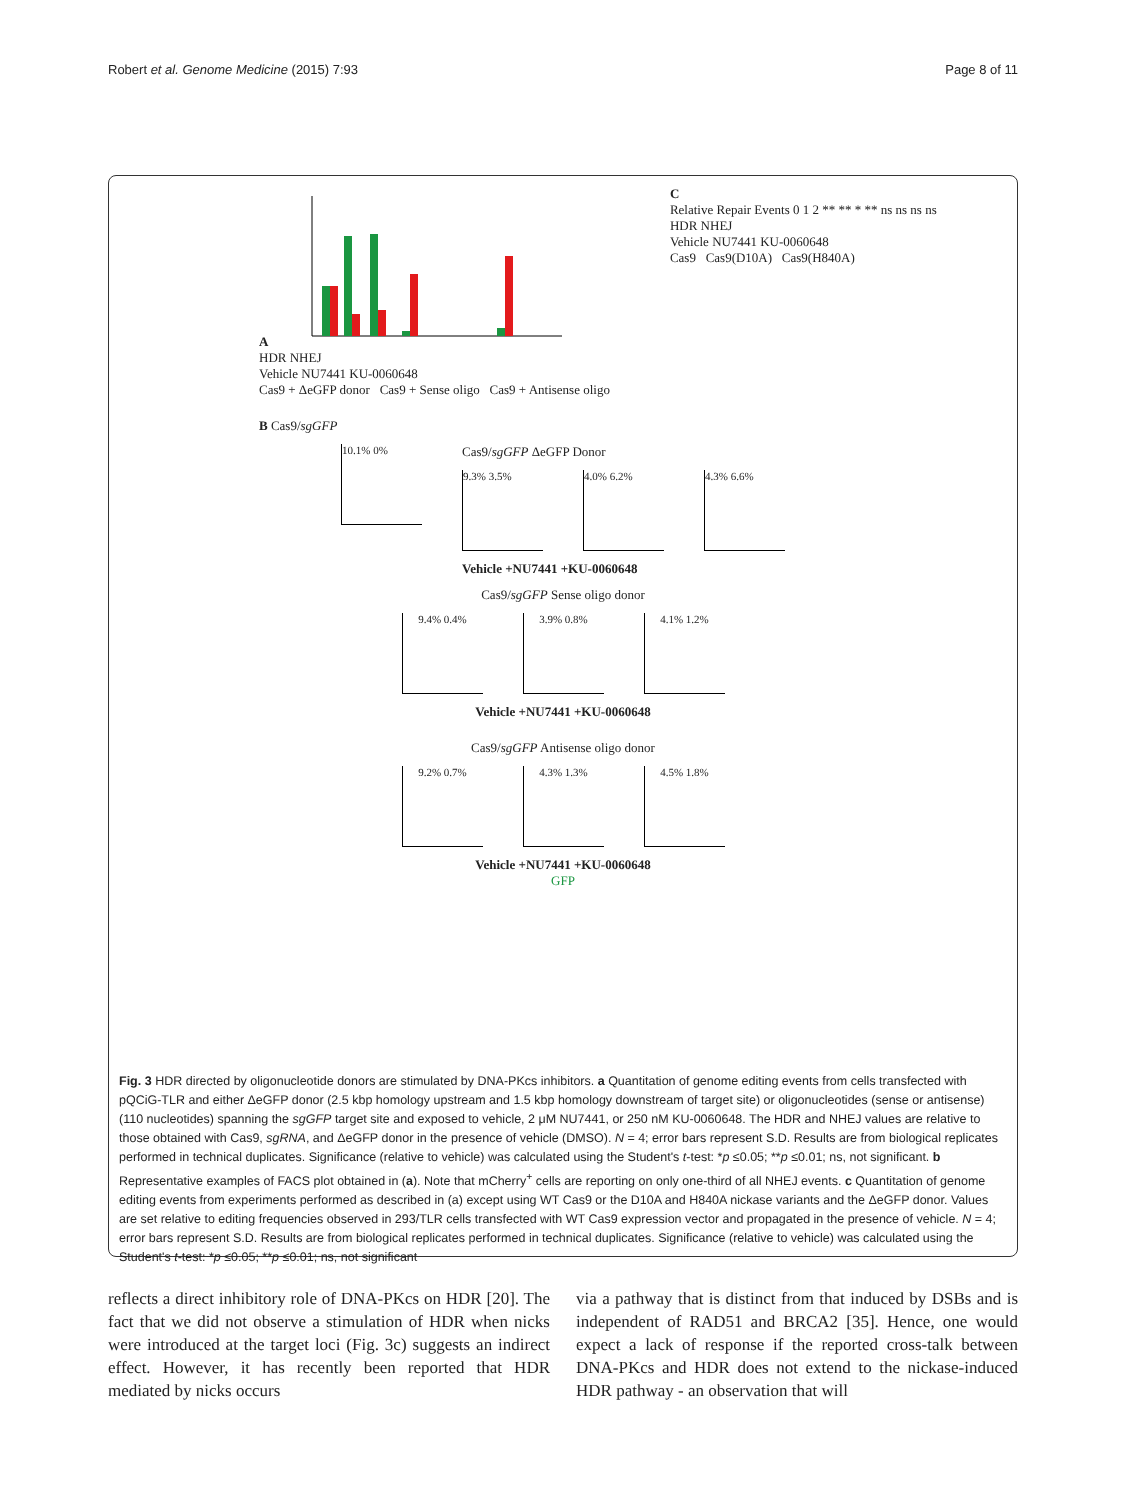Robert et al. Genome Medicine (2015) 7:93 Page 8 of 11
A
HDR NHEJ
Vehicle NU7441 KU-0060648
Cas9 + ΔeGFP donor Cas9 + Sense oligo Cas9 + Antisense oligo
C
Relative Repair Events 0 1 2 ** ** * ** ns ns ns ns
HDR NHEJ
Vehicle NU7441 KU-0060648
Cas9 Cas9(D10A) Cas9(H840A)
B Cas9/sgGFP
10.1% 0%
Cas9/sgGFP ΔeGFP Donor
9.3% 3.5% 4.0% 6.2% 4.3% 6.6%
Vehicle +NU7441 +KU-0060648
Cas9/sgGFP Sense oligo donor
9.4% 0.4% 3.9% 0.8% 4.1% 1.2%
Vehicle +NU7441 +KU-0060648
Cas9/sgGFP Antisense oligo donor
9.2% 0.7% 4.3% 1.3% 4.5% 1.8%
Vehicle +NU7441 +KU-0060648
GFP
Fig. 3 HDR directed by oligonucleotide donors are stimulated by DNA-PKcs inhibitors. a Quantitation of genome editing events from cells transfected with pQCiG-TLR and either ΔeGFP donor (2.5 kbp homology upstream and 1.5 kbp homology downstream of target site) or oligonucleotides (sense or antisense) (110 nucleotides) spanning the sgGFP target site and exposed to vehicle, 2 μM NU7441, or 250 nM KU-0060648. The HDR and NHEJ values are relative to those obtained with Cas9, sgRNA, and ΔeGFP donor in the presence of vehicle (DMSO). N = 4; error bars represent S.D. Results are from biological replicates performed in technical duplicates. Significance (relative to vehicle) was calculated using the Student's t-test: *p ≤0.05; **p ≤0.01; ns, not significant. b Representative examples of FACS plot obtained in (a). Note that mCherry<sup>+</sup> cells are reporting on only one-third of all NHEJ events. c Quantitation of genome editing events from experiments performed as described in (a) except using WT Cas9 or the D10A and H840A nickase variants and the ΔeGFP donor. Values are set relative to editing frequencies observed in 293/TLR cells transfected with WT Cas9 expression vector and propagated in the presence of vehicle. N = 4; error bars represent S.D. Results are from biological replicates performed in technical duplicates. Significance (relative to vehicle) was calculated using the Student's t-test: *p ≤0.05; **p ≤0.01; ns, not significant
reflects a direct inhibitory role of DNA-PKcs on HDR [20]. The fact that we did not observe a stimulation of HDR when nicks were introduced at the target loci (Fig. 3c) suggests an indirect effect. However, it has recently been reported that HDR mediated by nicks occurs
via a pathway that is distinct from that induced by DSBs and is independent of RAD51 and BRCA2 [35]. Hence, one would expect a lack of response if the reported cross-talk between DNA-PKcs and HDR does not extend to the nickase-induced HDR pathway - an observation that will